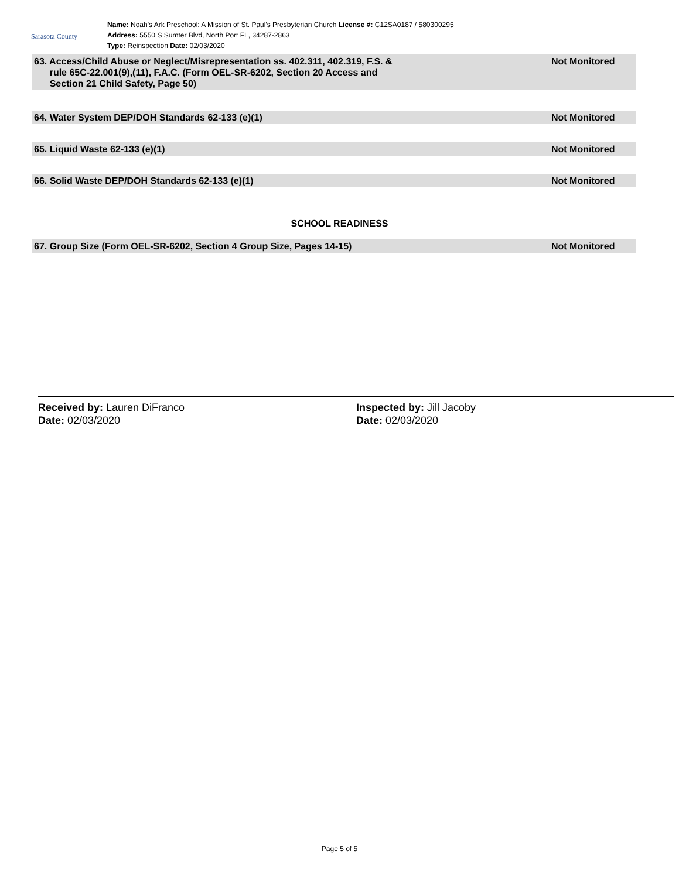Sarasota County
Name: Noah's Ark Preschool: A Mission of St. Paul's Presbyterian Church License #: C12SA0187 / 580300295
Address: 5550 S Sumter Blvd, North Port FL, 34287-2863
Type: Reinspection Date: 02/03/2020
63. Access/Child Abuse or Neglect/Misrepresentation ss. 402.311, 402.319, F.S. &
rule 65C-22.001(9),(11), F.A.C. (Form OEL-SR-6202, Section 20 Access and
Section 21 Child Safety, Page 50) Not Monitored
64. Water System DEP/DOH Standards 62-133 (e)(1) Not Monitored
65. Liquid Waste 62-133 (e)(1) Not Monitored
66. Solid Waste DEP/DOH Standards 62-133 (e)(1) Not Monitored
SCHOOL READINESS
67. Group Size (Form OEL-SR-6202, Section 4 Group Size, Pages 14-15) Not Monitored
Received by: Lauren DiFranco
Date: 02/03/2020
Inspected by: Jill Jacoby
Date: 02/03/2020
Page 5 of 5